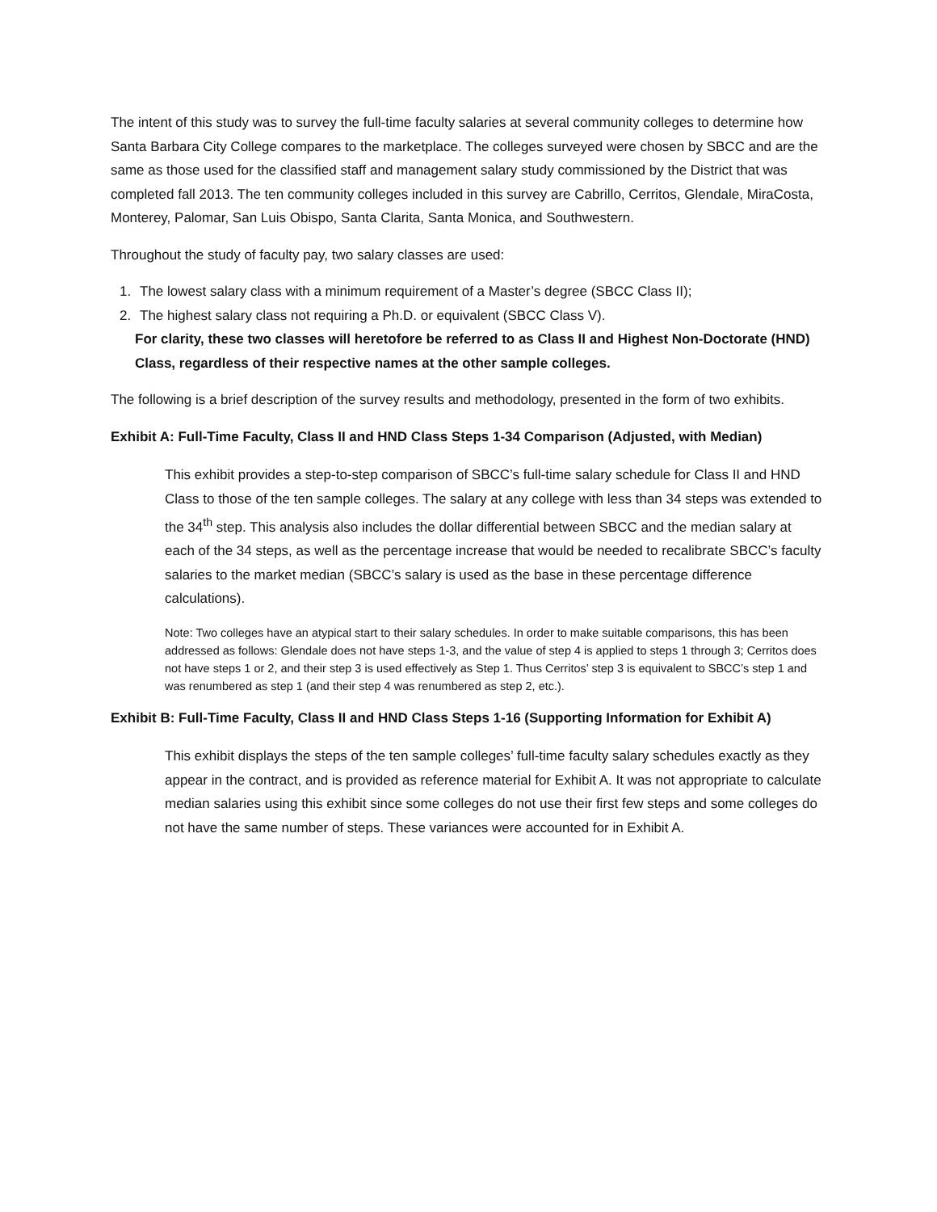The intent of this study was to survey the full-time faculty salaries at several community colleges to determine how Santa Barbara City College compares to the marketplace. The colleges surveyed were chosen by SBCC and are the same as those used for the classified staff and management salary study commissioned by the District that was completed fall 2013. The ten community colleges included in this survey are Cabrillo, Cerritos, Glendale, MiraCosta, Monterey, Palomar, San Luis Obispo, Santa Clarita, Santa Monica, and Southwestern.
Throughout the study of faculty pay, two salary classes are used:
1. The lowest salary class with a minimum requirement of a Master’s degree (SBCC Class II);
2. The highest salary class not requiring a Ph.D. or equivalent (SBCC Class V).
For clarity, these two classes will heretofore be referred to as Class II and Highest Non-Doctorate (HND) Class, regardless of their respective names at the other sample colleges.
The following is a brief description of the survey results and methodology, presented in the form of two exhibits.
Exhibit A: Full-Time Faculty, Class II and HND Class Steps 1-34 Comparison (Adjusted, with Median)
This exhibit provides a step-to-step comparison of SBCC’s full-time salary schedule for Class II and HND Class to those of the ten sample colleges. The salary at any college with less than 34 steps was extended to the 34<sup>th</sup> step. This analysis also includes the dollar differential between SBCC and the median salary at each of the 34 steps, as well as the percentage increase that would be needed to recalibrate SBCC’s faculty salaries to the market median (SBCC’s salary is used as the base in these percentage difference calculations).
Note: Two colleges have an atypical start to their salary schedules. In order to make suitable comparisons, this has been addressed as follows: Glendale does not have steps 1-3, and the value of step 4 is applied to steps 1 through 3; Cerritos does not have steps 1 or 2, and their step 3 is used effectively as Step 1. Thus Cerritos’ step 3 is equivalent to SBCC’s step 1 and was renumbered as step 1 (and their step 4 was renumbered as step 2, etc.).
Exhibit B: Full-Time Faculty, Class II and HND Class Steps 1-16 (Supporting Information for Exhibit A)
This exhibit displays the steps of the ten sample colleges’ full-time faculty salary schedules exactly as they appear in the contract, and is provided as reference material for Exhibit A. It was not appropriate to calculate median salaries using this exhibit since some colleges do not use their first few steps and some colleges do not have the same number of steps. These variances were accounted for in Exhibit A.